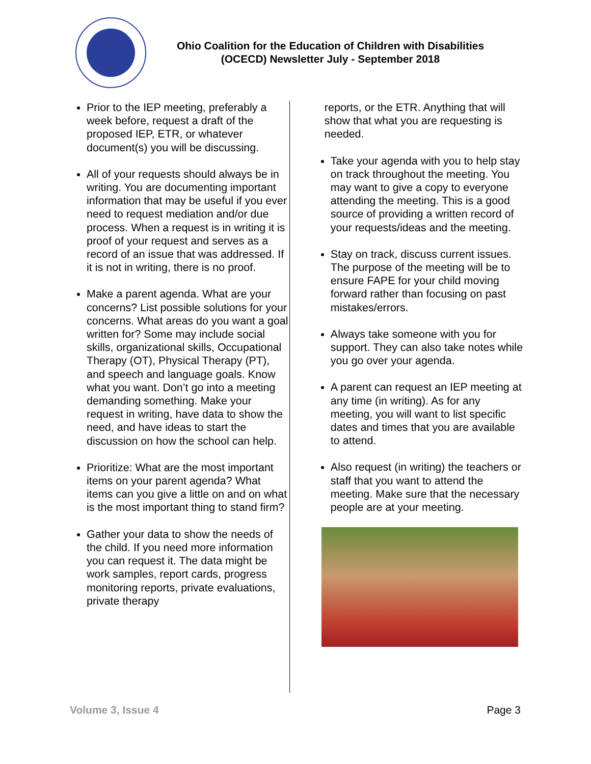Ohio Coalition for the Education of Children with Disabilities
(OCECD) Newsletter July - September 2018
Prior to the IEP meeting, preferably a week before, request a draft of the proposed IEP, ETR, or whatever document(s) you will be discussing.
All of your requests should always be in writing. You are documenting important information that may be useful if you ever need to request mediation and/or due process. When a request is in writing it is proof of your request and serves as a record of an issue that was addressed. If it is not in writing, there is no proof.
Make a parent agenda. What are your concerns? List possible solutions for your concerns. What areas do you want a goal written for? Some may include social skills, organizational skills, Occupational Therapy (OT), Physical Therapy (PT), and speech and language goals. Know what you want. Don’t go into a meeting demanding something. Make your request in writing, have data to show the need, and have ideas to start the discussion on how the school can help.
Prioritize: What are the most important items on your parent agenda? What items can you give a little on and on what is the most important thing to stand firm?
Gather your data to show the needs of the child. If you need more information you can request it. The data might be work samples, report cards, progress monitoring reports, private evaluations, private therapy
reports, or the ETR. Anything that will show that what you are requesting is needed.
Take your agenda with you to help stay on track throughout the meeting. You may want to give a copy to everyone attending the meeting. This is a good source of providing a written record of your requests/ideas and the meeting.
Stay on track, discuss current issues. The purpose of the meeting will be to ensure FAPE for your child moving forward rather than focusing on past mistakes/errors.
Always take someone with you for support. They can also take notes while you go over your agenda.
A parent can request an IEP meeting at any time (in writing). As for any meeting, you will want to list specific dates and times that you are available to attend.
Also request (in writing) the teachers or staff that you want to attend the meeting. Make sure that the necessary people are at your meeting.
Volume 3, Issue 4 Page 3